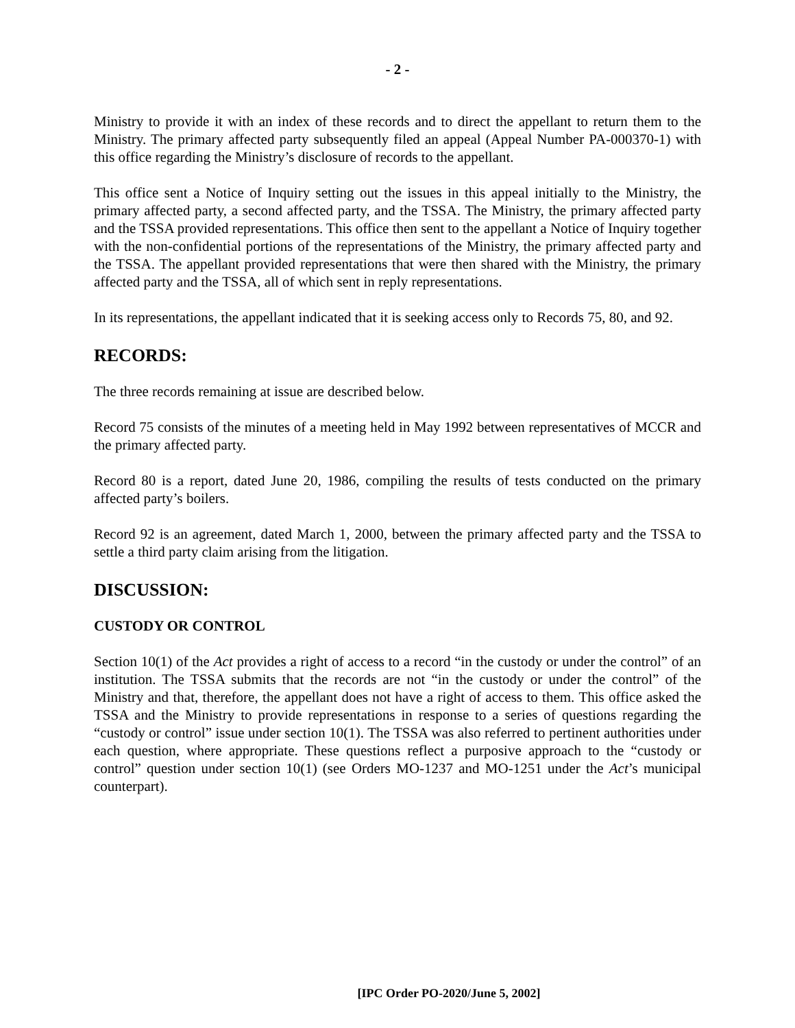- 2 -
Ministry to provide it with an index of these records and to direct the appellant to return them to the Ministry. The primary affected party subsequently filed an appeal (Appeal Number PA-000370-1) with this office regarding the Ministry’s disclosure of records to the appellant.
This office sent a Notice of Inquiry setting out the issues in this appeal initially to the Ministry, the primary affected party, a second affected party, and the TSSA. The Ministry, the primary affected party and the TSSA provided representations. This office then sent to the appellant a Notice of Inquiry together with the non-confidential portions of the representations of the Ministry, the primary affected party and the TSSA. The appellant provided representations that were then shared with the Ministry, the primary affected party and the TSSA, all of which sent in reply representations.
In its representations, the appellant indicated that it is seeking access only to Records 75, 80, and 92.
RECORDS:
The three records remaining at issue are described below.
Record 75 consists of the minutes of a meeting held in May 1992 between representatives of MCCR and the primary affected party.
Record 80 is a report, dated June 20, 1986, compiling the results of tests conducted on the primary affected party’s boilers.
Record 92 is an agreement, dated March 1, 2000, between the primary affected party and the TSSA to settle a third party claim arising from the litigation.
DISCUSSION:
CUSTODY OR CONTROL
Section 10(1) of the Act provides a right of access to a record “in the custody or under the control” of an institution. The TSSA submits that the records are not “in the custody or under the control” of the Ministry and that, therefore, the appellant does not have a right of access to them. This office asked the TSSA and the Ministry to provide representations in response to a series of questions regarding the “custody or control” issue under section 10(1). The TSSA was also referred to pertinent authorities under each question, where appropriate. These questions reflect a purposive approach to the “custody or control” question under section 10(1) (see Orders MO-1237 and MO-1251 under the Act’s municipal counterpart).
[IPC Order PO-2020/June 5, 2002]